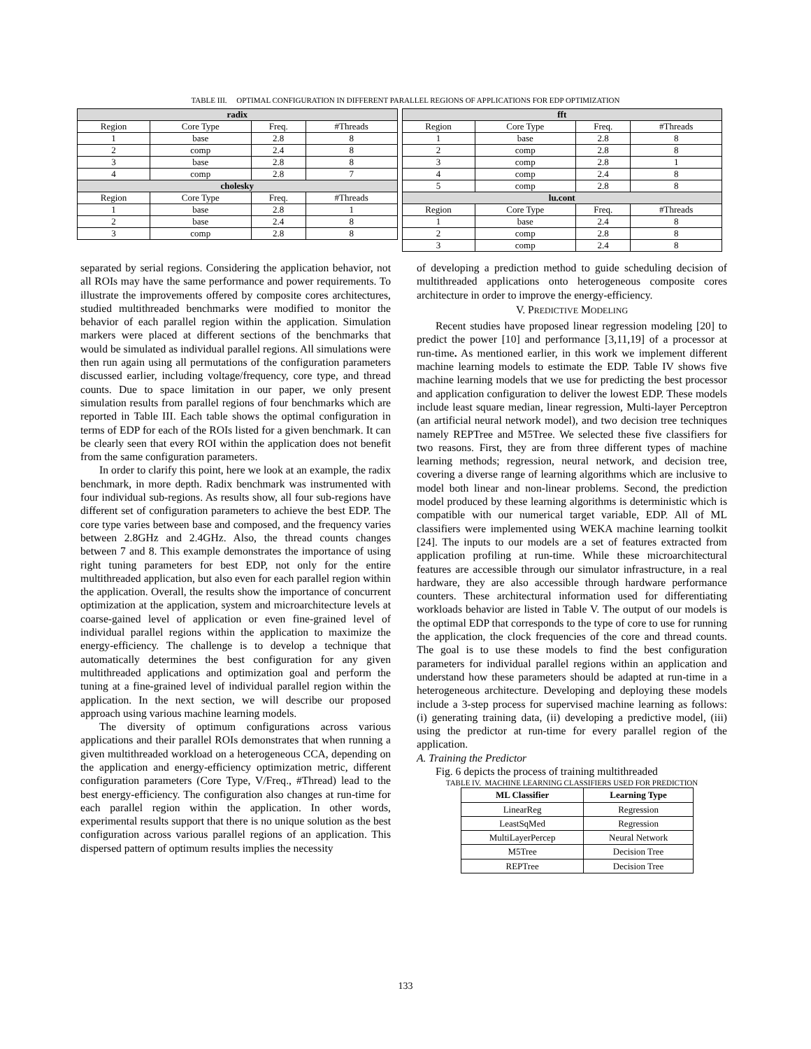TABLE III. OPTIMAL CONFIGURATION IN DIFFERENT PARALLEL REGIONS OF APPLICATIONS FOR EDP OPTIMIZATION
| radix | | | |
| --- | --- | --- | --- |
| Region | Core Type | Freq. | #Threads |
| 1 | base | 2.8 | 8 |
| 2 | comp | 2.4 | 8 |
| 3 | base | 2.8 | 8 |
| 4 | comp | 2.8 | 7 |
| cholesky | | | |
| Region | Core Type | Freq. | #Threads |
| 1 | base | 2.8 | 1 |
| 2 | base | 2.4 | 8 |
| 3 | comp | 2.8 | 8 |
| fft | | | |
| --- | --- | --- | --- |
| Region | Core Type | Freq. | #Threads |
| 1 | base | 2.8 | 8 |
| 2 | comp | 2.8 | 8 |
| 3 | comp | 2.8 | 1 |
| 4 | comp | 2.4 | 8 |
| 5 | comp | 2.8 | 8 |
| lu.cont | | | |
| Region | Core Type | Freq. | #Threads |
| 1 | base | 2.4 | 8 |
| 2 | comp | 2.8 | 8 |
| 3 | comp | 2.4 | 8 |
separated by serial regions. Considering the application behavior, not all ROIs may have the same performance and power requirements. To illustrate the improvements offered by composite cores architectures, studied multithreaded benchmarks were modified to monitor the behavior of each parallel region within the application. Simulation markers were placed at different sections of the benchmarks that would be simulated as individual parallel regions. All simulations were then run again using all permutations of the configuration parameters discussed earlier, including voltage/frequency, core type, and thread counts. Due to space limitation in our paper, we only present simulation results from parallel regions of four benchmarks which are reported in Table III. Each table shows the optimal configuration in terms of EDP for each of the ROIs listed for a given benchmark. It can be clearly seen that every ROI within the application does not benefit from the same configuration parameters.
In order to clarify this point, here we look at an example, the radix benchmark, in more depth. Radix benchmark was instrumented with four individual sub-regions. As results show, all four sub-regions have different set of configuration parameters to achieve the best EDP. The core type varies between base and composed, and the frequency varies between 2.8GHz and 2.4GHz. Also, the thread counts changes between 7 and 8. This example demonstrates the importance of using right tuning parameters for best EDP, not only for the entire multithreaded application, but also even for each parallel region within the application. Overall, the results show the importance of concurrent optimization at the application, system and microarchitecture levels at coarse-gained level of application or even fine-grained level of individual parallel regions within the application to maximize the energy-efficiency. The challenge is to develop a technique that automatically determines the best configuration for any given multithreaded applications and optimization goal and perform the tuning at a fine-grained level of individual parallel region within the application. In the next section, we will describe our proposed approach using various machine learning models.
The diversity of optimum configurations across various applications and their parallel ROIs demonstrates that when running a given multithreaded workload on a heterogeneous CCA, depending on the application and energy-efficiency optimization metric, different configuration parameters (Core Type, V/Freq., #Thread) lead to the best energy-efficiency. The configuration also changes at run-time for each parallel region within the application. In other words, experimental results support that there is no unique solution as the best configuration across various parallel regions of an application. This dispersed pattern of optimum results implies the necessity
of developing a prediction method to guide scheduling decision of multithreaded applications onto heterogeneous composite cores architecture in order to improve the energy-efficiency.
V. PREDICTIVE MODELING
Recent studies have proposed linear regression modeling [20] to predict the power [10] and performance [3,11,19] of a processor at run-time. As mentioned earlier, in this work we implement different machine learning models to estimate the EDP. Table IV shows five machine learning models that we use for predicting the best processor and application configuration to deliver the lowest EDP. These models include least square median, linear regression, Multi-layer Perceptron (an artificial neural network model), and two decision tree techniques namely REPTree and M5Tree. We selected these five classifiers for two reasons. First, they are from three different types of machine learning methods; regression, neural network, and decision tree, covering a diverse range of learning algorithms which are inclusive to model both linear and non-linear problems. Second, the prediction model produced by these learning algorithms is deterministic which is compatible with our numerical target variable, EDP. All of ML classifiers were implemented using WEKA machine learning toolkit [24]. The inputs to our models are a set of features extracted from application profiling at run-time. While these microarchitectural features are accessible through our simulator infrastructure, in a real hardware, they are also accessible through hardware performance counters. These architectural information used for differentiating workloads behavior are listed in Table V. The output of our models is the optimal EDP that corresponds to the type of core to use for running the application, the clock frequencies of the core and thread counts. The goal is to use these models to find the best configuration parameters for individual parallel regions within an application and understand how these parameters should be adapted at run-time in a heterogeneous architecture. Developing and deploying these models include a 3-step process for supervised machine learning as follows: (i) generating training data, (ii) developing a predictive model, (iii) using the predictor at run-time for every parallel region of the application.
A. Training the Predictor
Fig. 6 depicts the process of training multithreaded
TABLE IV. MACHINE LEARNING CLASSIFIERS USED FOR PREDICTION
| ML Classifier | Learning Type |
| --- | --- |
| LinearReg | Regression |
| LeastSqMed | Regression |
| MultiLayerPercep | Neural Network |
| M5Tree | Decision Tree |
| REPTree | Decision Tree |
133